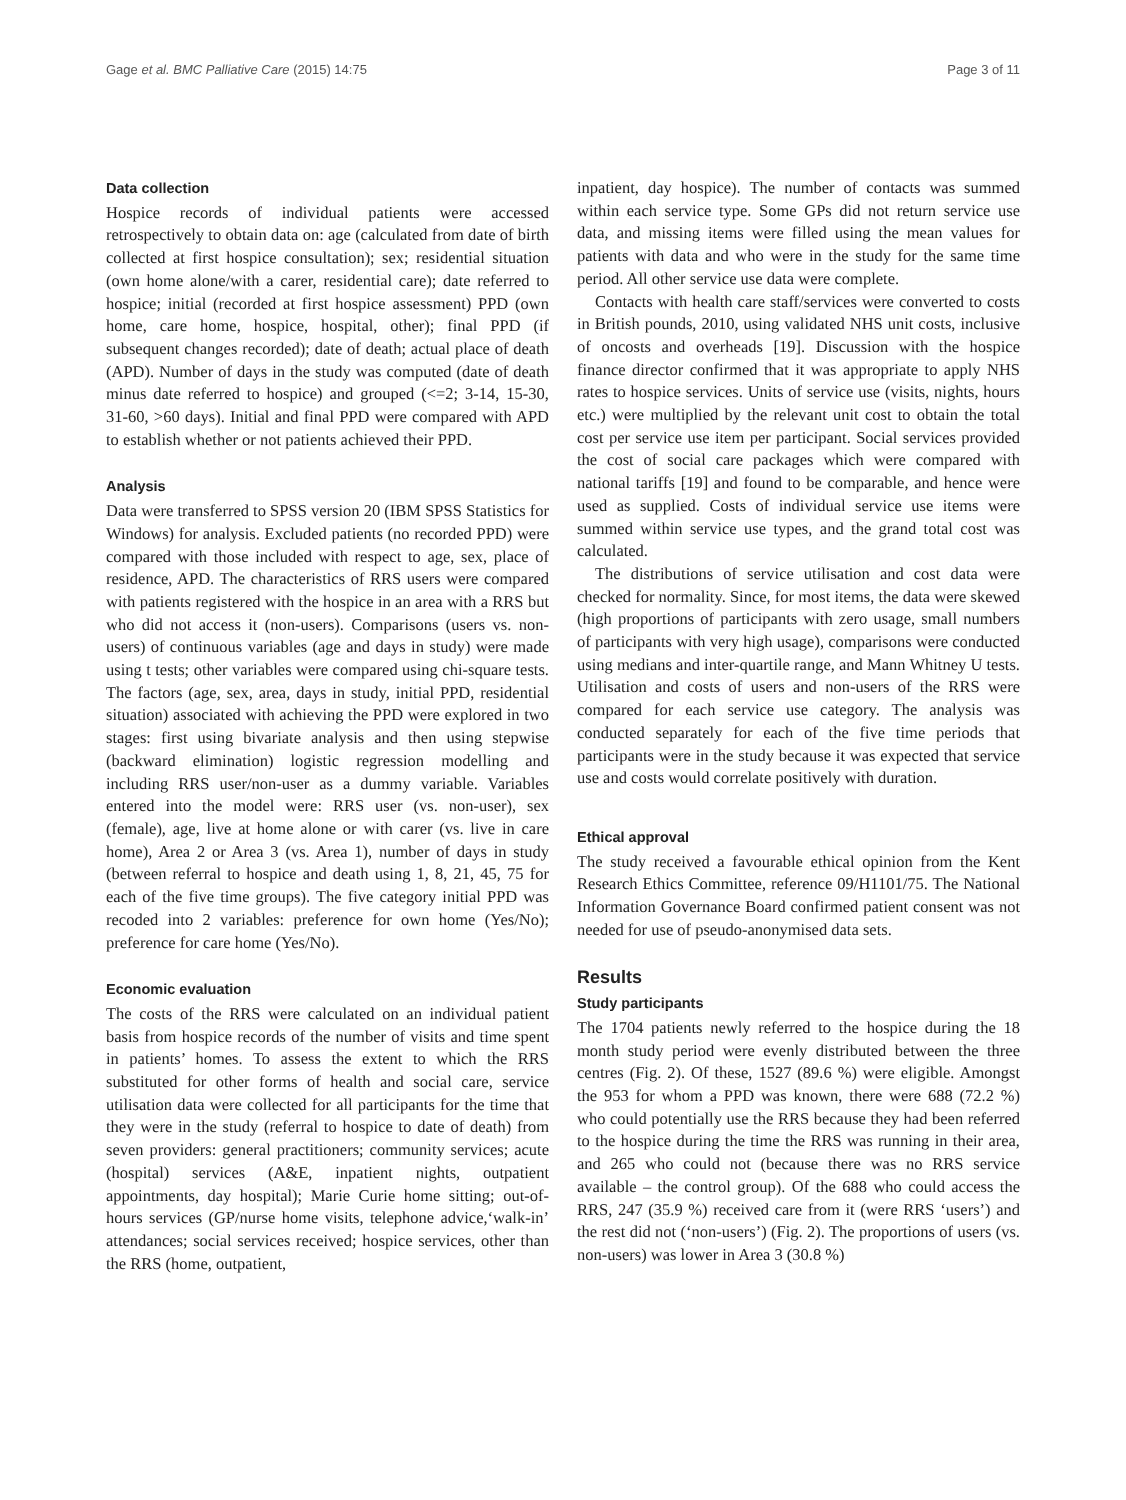Gage et al. BMC Palliative Care (2015) 14:75 Page 3 of 11
Data collection
Hospice records of individual patients were accessed retrospectively to obtain data on: age (calculated from date of birth collected at first hospice consultation); sex; residential situation (own home alone/with a carer, residential care); date referred to hospice; initial (recorded at first hospice assessment) PPD (own home, care home, hospice, hospital, other); final PPD (if subsequent changes recorded); date of death; actual place of death (APD). Number of days in the study was computed (date of death minus date referred to hospice) and grouped (<=2; 3-14, 15-30, 31-60, >60 days). Initial and final PPD were compared with APD to establish whether or not patients achieved their PPD.
Analysis
Data were transferred to SPSS version 20 (IBM SPSS Statistics for Windows) for analysis. Excluded patients (no recorded PPD) were compared with those included with respect to age, sex, place of residence, APD. The characteristics of RRS users were compared with patients registered with the hospice in an area with a RRS but who did not access it (non-users). Comparisons (users vs. non-users) of continuous variables (age and days in study) were made using t tests; other variables were compared using chi-square tests. The factors (age, sex, area, days in study, initial PPD, residential situation) associated with achieving the PPD were explored in two stages: first using bivariate analysis and then using stepwise (backward elimination) logistic regression modelling and including RRS user/non-user as a dummy variable. Variables entered into the model were: RRS user (vs. non-user), sex (female), age, live at home alone or with carer (vs. live in care home), Area 2 or Area 3 (vs. Area 1), number of days in study (between referral to hospice and death using 1, 8, 21, 45, 75 for each of the five time groups). The five category initial PPD was recoded into 2 variables: preference for own home (Yes/No); preference for care home (Yes/No).
Economic evaluation
The costs of the RRS were calculated on an individual patient basis from hospice records of the number of visits and time spent in patients’ homes. To assess the extent to which the RRS substituted for other forms of health and social care, service utilisation data were collected for all participants for the time that they were in the study (referral to hospice to date of death) from seven providers: general practitioners; community services; acute (hospital) services (A&E, inpatient nights, outpatient appointments, day hospital); Marie Curie home sitting; out-of-hours services (GP/nurse home visits, telephone advice,‘walk-in’ attendances; social services received; hospice services, other than the RRS (home, outpatient,
inpatient, day hospice). The number of contacts was summed within each service type. Some GPs did not return service use data, and missing items were filled using the mean values for patients with data and who were in the study for the same time period. All other service use data were complete.
Contacts with health care staff/services were converted to costs in British pounds, 2010, using validated NHS unit costs, inclusive of oncosts and overheads [19]. Discussion with the hospice finance director confirmed that it was appropriate to apply NHS rates to hospice services. Units of service use (visits, nights, hours etc.) were multiplied by the relevant unit cost to obtain the total cost per service use item per participant. Social services provided the cost of social care packages which were compared with national tariffs [19] and found to be comparable, and hence were used as supplied. Costs of individual service use items were summed within service use types, and the grand total cost was calculated.
The distributions of service utilisation and cost data were checked for normality. Since, for most items, the data were skewed (high proportions of participants with zero usage, small numbers of participants with very high usage), comparisons were conducted using medians and inter-quartile range, and Mann Whitney U tests. Utilisation and costs of users and non-users of the RRS were compared for each service use category. The analysis was conducted separately for each of the five time periods that participants were in the study because it was expected that service use and costs would correlate positively with duration.
Ethical approval
The study received a favourable ethical opinion from the Kent Research Ethics Committee, reference 09/H1101/75. The National Information Governance Board confirmed patient consent was not needed for use of pseudo-anonymised data sets.
Results
Study participants
The 1704 patients newly referred to the hospice during the 18 month study period were evenly distributed between the three centres (Fig. 2). Of these, 1527 (89.6 %) were eligible. Amongst the 953 for whom a PPD was known, there were 688 (72.2 %) who could potentially use the RRS because they had been referred to the hospice during the time the RRS was running in their area, and 265 who could not (because there was no RRS service available – the control group). Of the 688 who could access the RRS, 247 (35.9 %) received care from it (were RRS ‘users’) and the rest did not (‘non-users’) (Fig. 2). The proportions of users (vs. non-users) was lower in Area 3 (30.8 %)